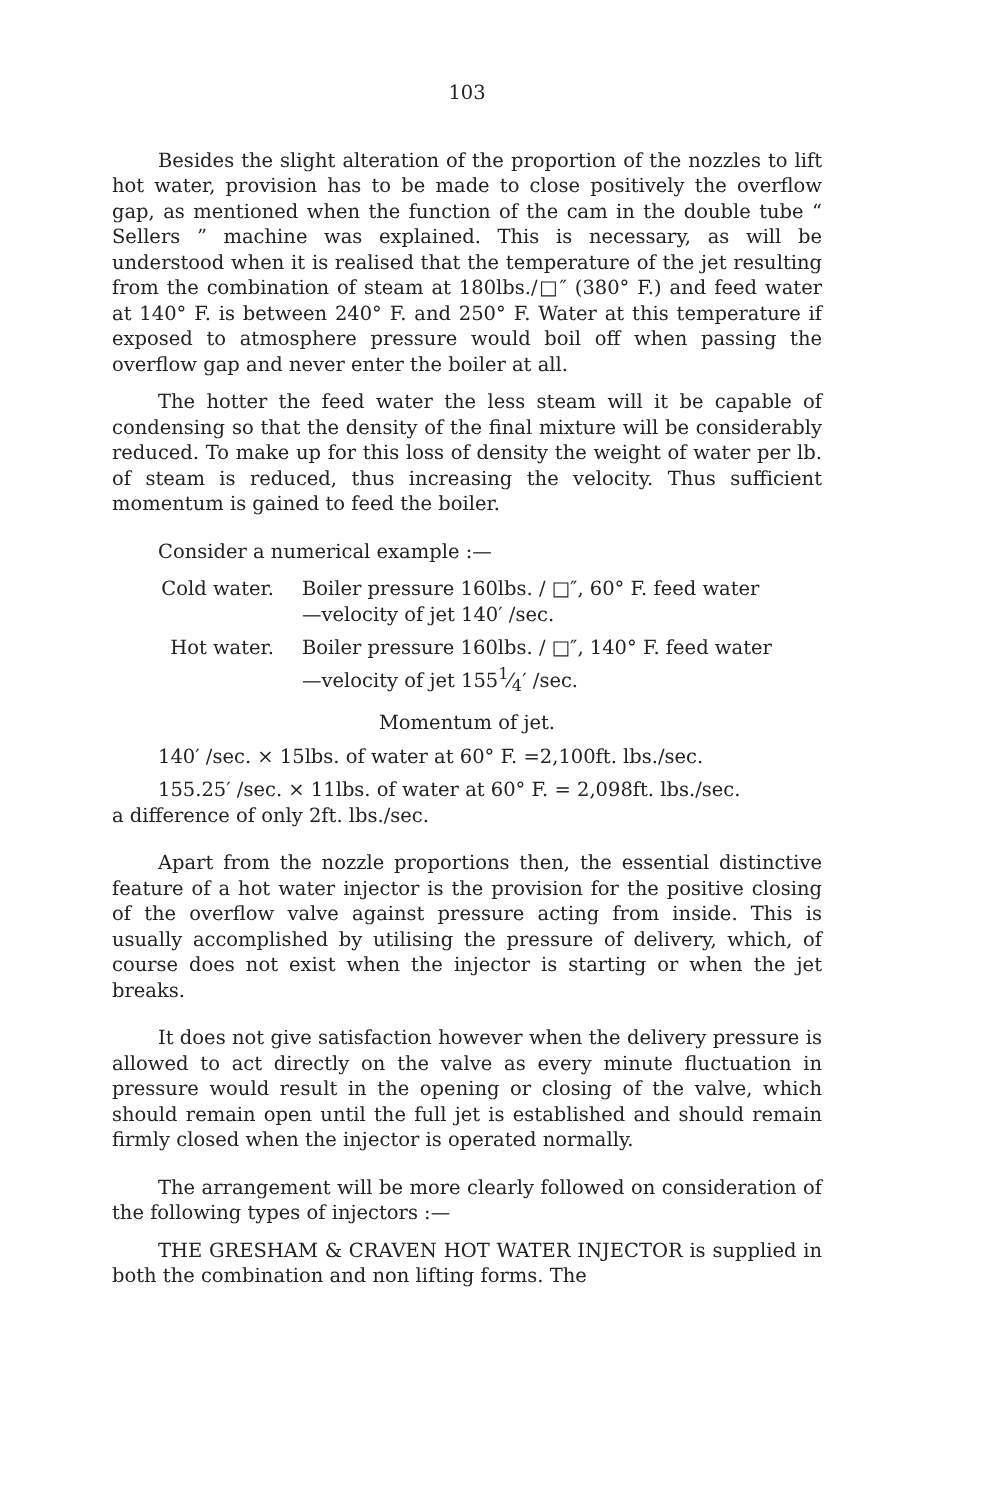103
Besides the slight alteration of the proportion of the nozzles to lift hot water, provision has to be made to close positively the overflow gap, as mentioned when the function of the cam in the double tube “ Sellers ” machine was explained. This is necessary, as will be understood when it is realised that the temperature of the jet resulting from the combination of steam at 180lbs./□″ (380° F.) and feed water at 140° F. is between 240° F. and 250° F. Water at this temperature if exposed to atmosphere pressure would boil off when passing the overflow gap and never enter the boiler at all.
The hotter the feed water the less steam will it be capable of condensing so that the density of the final mixture will be considerably reduced. To make up for this loss of density the weight of water per lb. of steam is reduced, thus increasing the velocity. Thus sufficient momentum is gained to feed the boiler.
Consider a numerical example :—
Cold water. Boiler pressure 160lbs. / □″, 60° F. feed water
—velocity of jet 140′ /sec.
Hot water. Boiler pressure 160lbs. / □″, 140° F. feed water
—velocity of jet 1551⁄4′ /sec.
Momentum of jet.
140′ /sec. × 15lbs. of water at 60° F. =2,100ft. lbs./sec.
155.25′ /sec. × 11lbs. of water at 60° F. = 2,098ft. lbs./sec.
a difference of only 2ft. lbs./sec.
Apart from the nozzle proportions then, the essential distinctive feature of a hot water injector is the provision for the positive closing of the overflow valve against pressure acting from inside. This is usually accomplished by utilising the pressure of delivery, which, of course does not exist when the injector is starting or when the jet breaks.
It does not give satisfaction however when the delivery pressure is allowed to act directly on the valve as every minute fluctuation in pressure would result in the opening or closing of the valve, which should remain open until the full jet is established and should remain firmly closed when the injector is operated normally.
The arrangement will be more clearly followed on consideration of the following types of injectors :—
THE GRESHAM & CRAVEN HOT WATER INJECTOR is supplied in both the combination and non lifting forms. The